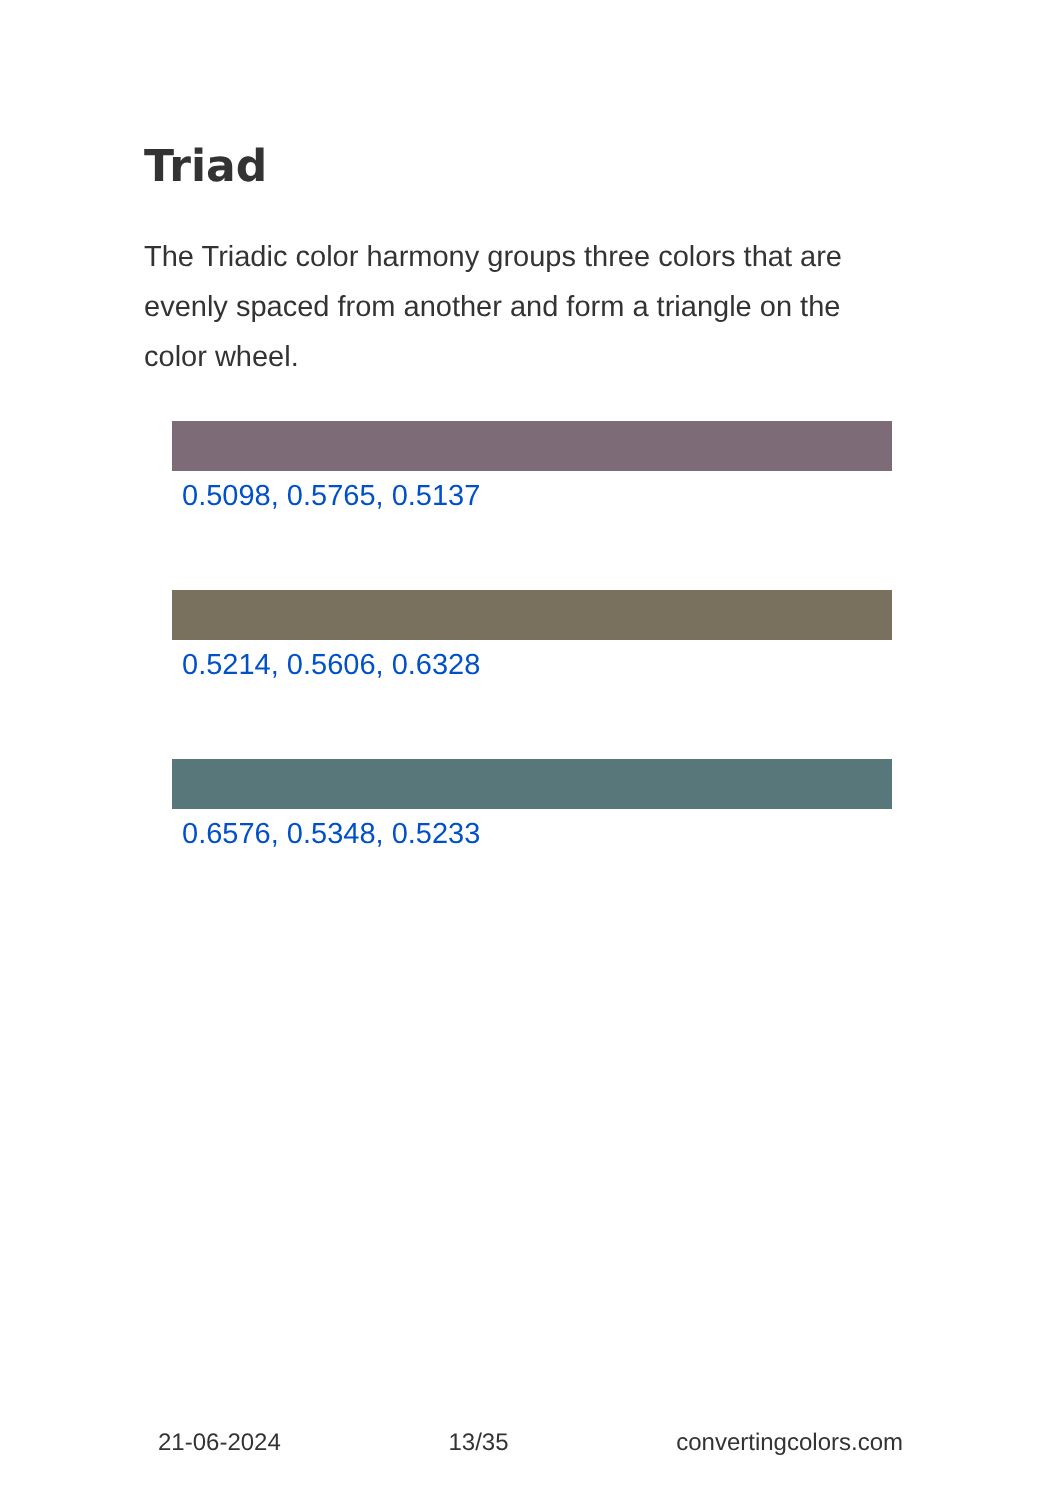Triad
The Triadic color harmony groups three colors that are evenly spaced from another and form a triangle on the color wheel.
0.5098, 0.5765, 0.5137
0.5214, 0.5606, 0.6328
0.6576, 0.5348, 0.5233
21-06-2024 13/35 convertingcolors.com